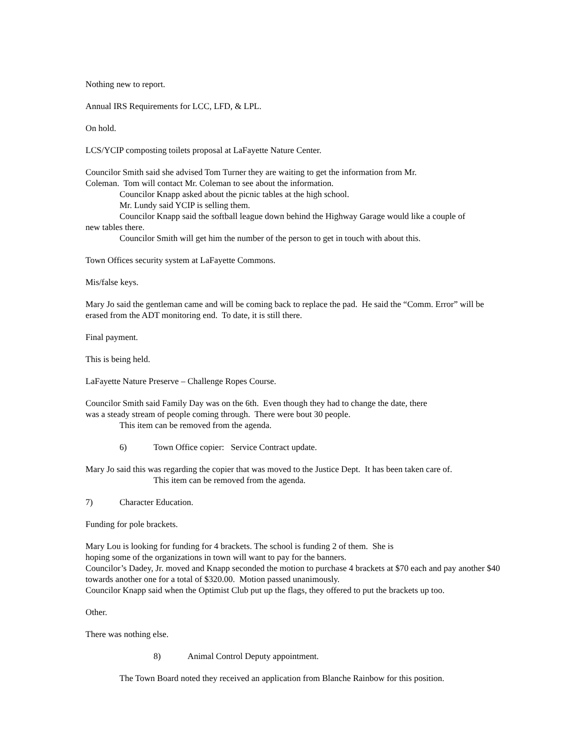Nothing new to report.
Annual IRS Requirements for LCC, LFD, & LPL.
On hold.
LCS/YCIP composting toilets proposal at LaFayette Nature Center.
Councilor Smith said she advised Tom Turner they are waiting to get the information from Mr.
Coleman. Tom will contact Mr. Coleman to see about the information.
Councilor Knapp asked about the picnic tables at the high school.
Mr. Lundy said YCIP is selling them.
Councilor Knapp said the softball league down behind the Highway Garage would like a couple of
new tables there.
Councilor Smith will get him the number of the person to get in touch with about this.
Town Offices security system at LaFayette Commons.
Mis/false keys.
Mary Jo said the gentleman came and will be coming back to replace the pad. He said the “Comm. Error” will be erased from the ADT monitoring end. To date, it is still there.
Final payment.
This is being held.
LaFayette Nature Preserve – Challenge Ropes Course.
Councilor Smith said Family Day was on the 6th. Even though they had to change the date, there
was a steady stream of people coming through. There were bout 30 people.
This item can be removed from the agenda.
6) Town Office copier: Service Contract update.
Mary Jo said this was regarding the copier that was moved to the Justice Dept. It has been taken care of.
This item can be removed from the agenda.
7) Character Education.
Funding for pole brackets.
Mary Lou is looking for funding for 4 brackets. The school is funding 2 of them. She is
hoping some of the organizations in town will want to pay for the banners.
Councilor’s Dadey, Jr. moved and Knapp seconded the motion to purchase 4 brackets at $70 each and pay another $40 towards another one for a total of $320.00. Motion passed unanimously.
Councilor Knapp said when the Optimist Club put up the flags, they offered to put the brackets up too.
Other.
There was nothing else.
8) Animal Control Deputy appointment.
The Town Board noted they received an application from Blanche Rainbow for this position.